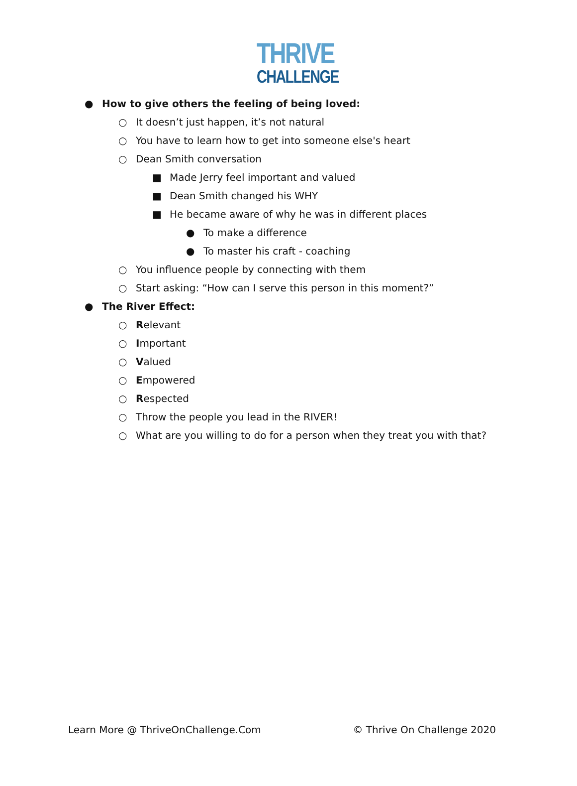THRIVE
CHALLENGE
● How to give others the feeling of being loved:
○ It doesn’t just happen, it’s not natural
○ You have to learn how to get into someone else's heart
○ Dean Smith conversation
■ Made Jerry feel important and valued
■ Dean Smith changed his WHY
■ He became aware of why he was in different places
● To make a difference
● To master his craft - coaching
○ You influence people by connecting with them
○ Start asking: “How can I serve this person in this moment?”
● The River Effect:
○ Relevant
○ Important
○ Valued
○ Empowered
○ Respected
○ Throw the people you lead in the RIVER!
○ What are you willing to do for a person when they treat you with that?
Learn More @ ThriveOnChallenge.Com © Thrive On Challenge 2020